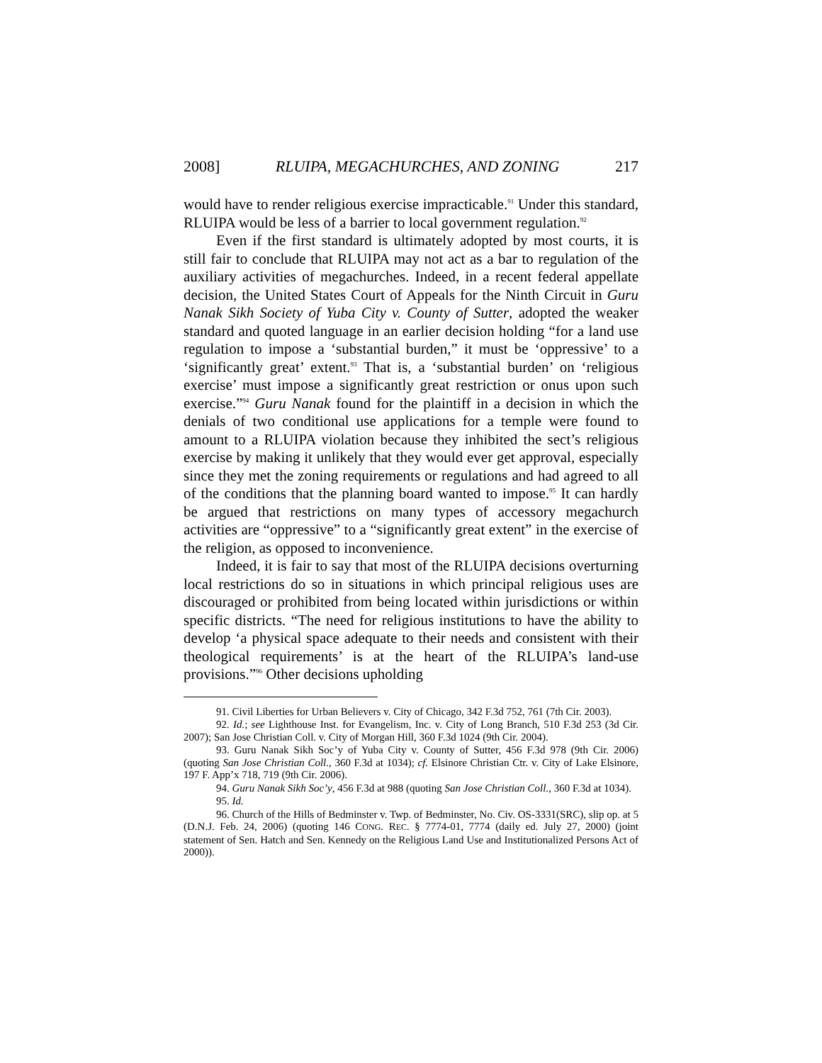2008] RLUIPA, MEGACHURCHES, AND ZONING 217
would have to render religious exercise impracticable.<sup>91</sup> Under this standard, RLUIPA would be less of a barrier to local government regulation.<sup>92</sup>
Even if the first standard is ultimately adopted by most courts, it is still fair to conclude that RLUIPA may not act as a bar to regulation of the auxiliary activities of megachurches. Indeed, in a recent federal appellate decision, the United States Court of Appeals for the Ninth Circuit in Guru Nanak Sikh Society of Yuba City v. County of Sutter, adopted the weaker standard and quoted language in an earlier decision holding “for a land use regulation to impose a ‘substantial burden,” it must be ‘oppressive’ to a ‘significantly great’ extent.<sup>93</sup> That is, a ‘substantial burden’ on ‘religious exercise’ must impose a significantly great restriction or onus upon such exercise.”<sup>94</sup> Guru Nanak found for the plaintiff in a decision in which the denials of two conditional use applications for a temple were found to amount to a RLUIPA violation because they inhibited the sect’s religious exercise by making it unlikely that they would ever get approval, especially since they met the zoning requirements or regulations and had agreed to all of the conditions that the planning board wanted to impose.<sup>95</sup> It can hardly be argued that restrictions on many types of accessory megachurch activities are “oppressive” to a “significantly great extent” in the exercise of the religion, as opposed to inconvenience.
Indeed, it is fair to say that most of the RLUIPA decisions overturning local restrictions do so in situations in which principal religious uses are discouraged or prohibited from being located within jurisdictions or within specific districts. “The need for religious institutions to have the ability to develop ‘a physical space adequate to their needs and consistent with their theological requirements’ is at the heart of the RLUIPA’s land-use provisions.”<sup>96</sup> Other decisions upholding
91. Civil Liberties for Urban Believers v. City of Chicago, 342 F.3d 752, 761 (7th Cir. 2003).
92. Id.; see Lighthouse Inst. for Evangelism, Inc. v. City of Long Branch, 510 F.3d 253 (3d Cir. 2007); San Jose Christian Coll. v. City of Morgan Hill, 360 F.3d 1024 (9th Cir. 2004).
93. Guru Nanak Sikh Soc’y of Yuba City v. County of Sutter, 456 F.3d 978 (9th Cir. 2006) (quoting San Jose Christian Coll., 360 F.3d at 1034); cf. Elsinore Christian Ctr. v. City of Lake Elsinore, 197 F. App’x 718, 719 (9th Cir. 2006).
94. Guru Nanak Sikh Soc’y, 456 F.3d at 988 (quoting San Jose Christian Coll., 360 F.3d at 1034).
95. Id.
96. Church of the Hills of Bedminster v. Twp. of Bedminster, No. Civ. OS-3331(SRC), slip op. at 5 (D.N.J. Feb. 24, 2006) (quoting 146 CONG. REC. § 7774-01, 7774 (daily ed. July 27, 2000) (joint statement of Sen. Hatch and Sen. Kennedy on the Religious Land Use and Institutionalized Persons Act of 2000)).